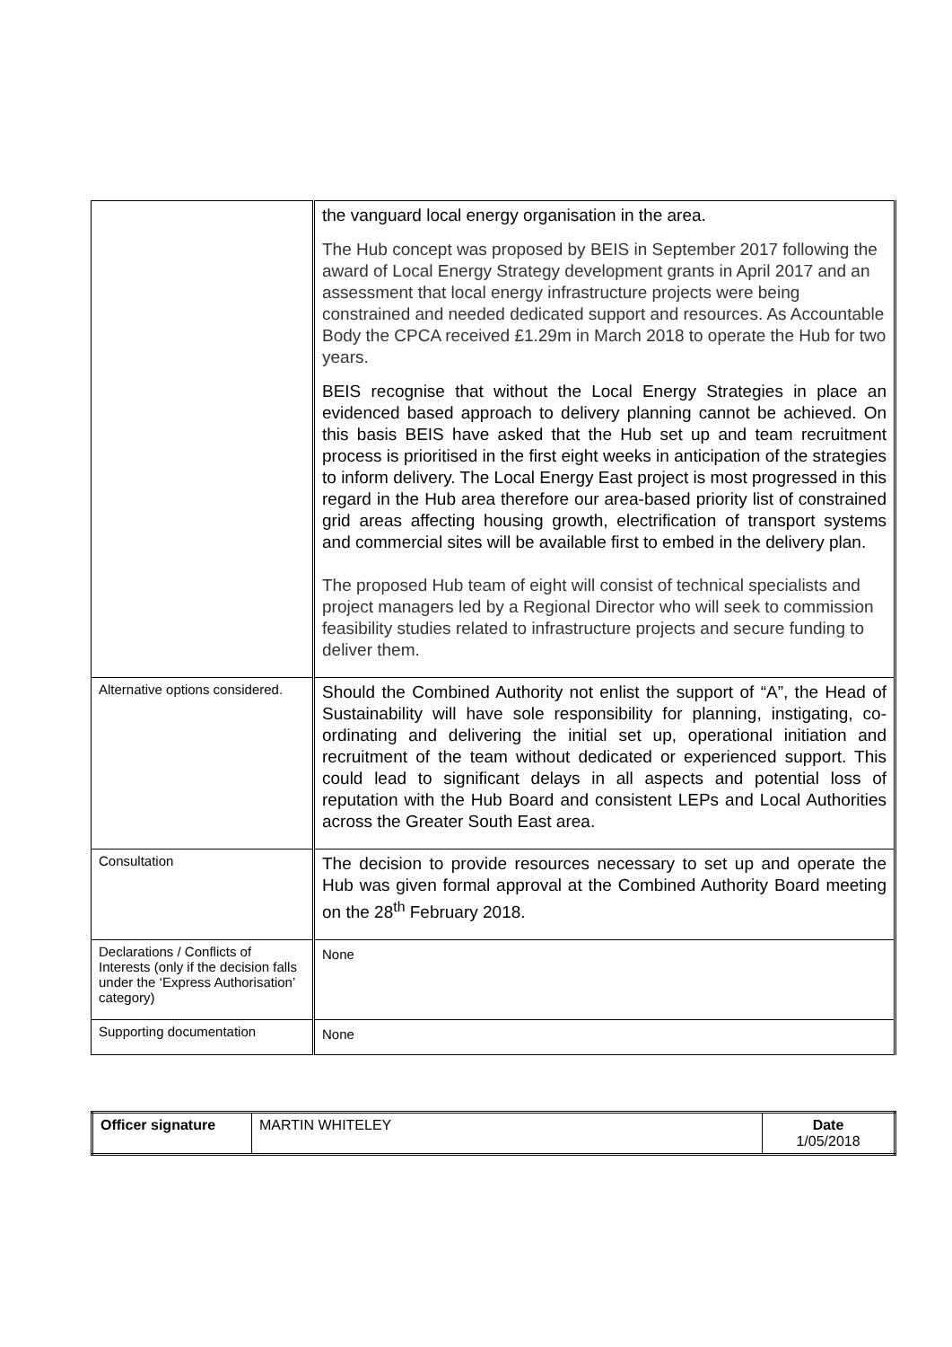| | the vanguard local energy organisation in the area. The Hub concept was proposed by BEIS in September 2017 following the award of Local Energy Strategy development grants in April 2017 and an assessment that local energy infrastructure projects were being constrained and needed dedicated support and resources. As Accountable Body the CPCA received £1.29m in March 2018 to operate the Hub for two years. BEIS recognise that without the Local Energy Strategies in place an evidenced based approach to delivery planning cannot be achieved. On this basis BEIS have asked that the Hub set up and team recruitment process is prioritised in the first eight weeks in anticipation of the strategies to inform delivery. The Local Energy East project is most progressed in this regard in the Hub area therefore our area-based priority list of constrained grid areas affecting housing growth, electrification of transport systems and commercial sites will be available first to embed in the delivery plan. The proposed Hub team of eight will consist of technical specialists and project managers led by a Regional Director who will seek to commission feasibility studies related to infrastructure projects and secure funding to deliver them. |
| Alternative options considered. | Should the Combined Authority not enlist the support of “A”, the Head of Sustainability will have sole responsibility for planning, instigating, co-ordinating and delivering the initial set up, operational initiation and recruitment of the team without dedicated or experienced support. This could lead to significant delays in all aspects and potential loss of reputation with the Hub Board and consistent LEPs and Local Authorities across the Greater South East area. |
| Consultation | The decision to provide resources necessary to set up and operate the Hub was given formal approval at the Combined Authority Board meeting on the 28<sup>th</sup> February 2018. |
| Declarations / Conflicts of Interests (only if the decision falls under the ‘Express Authorisation’ category) | None |
| Supporting documentation | None |
| Officer signature | MARTIN WHITELEY | Date 1/05/2018 |